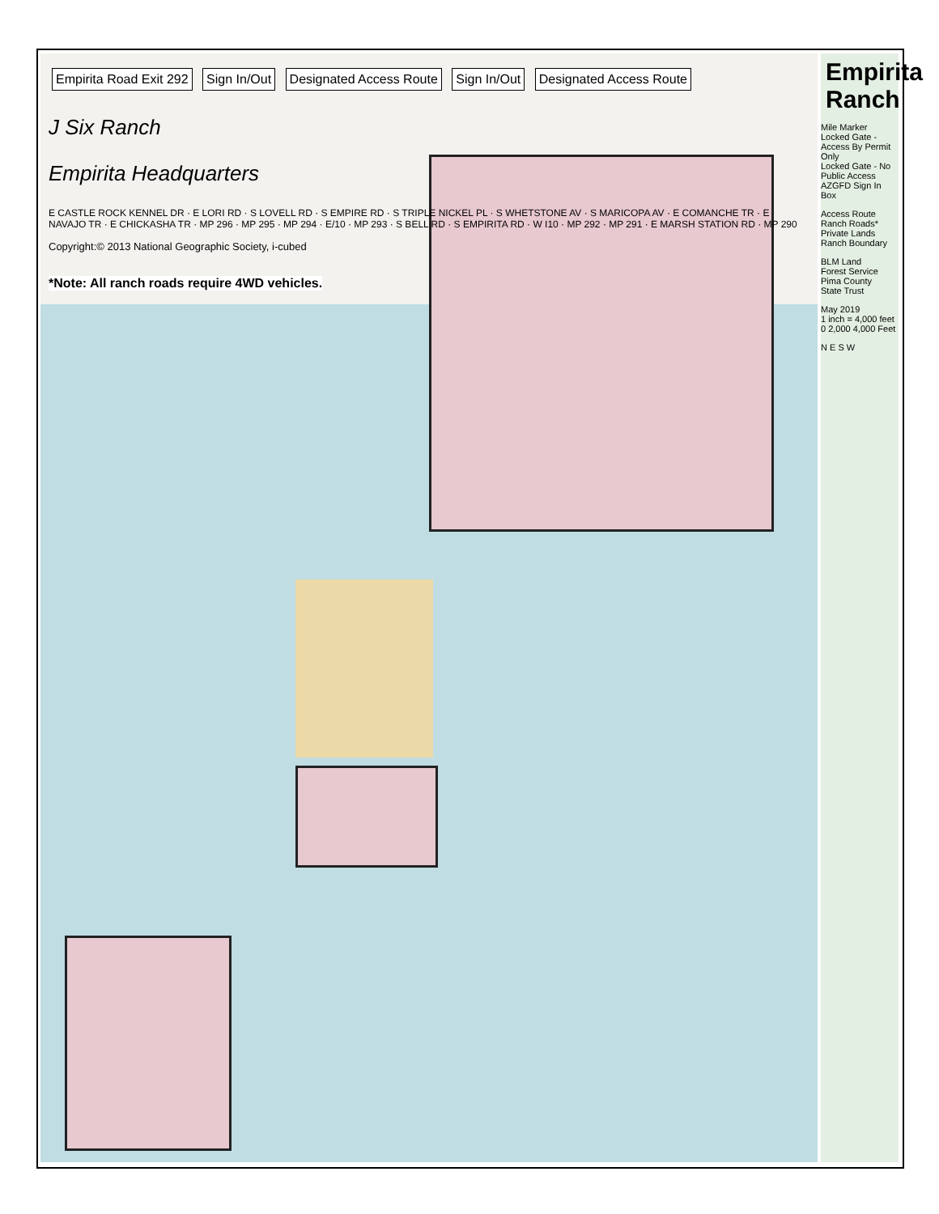Empirita Road Exit 292 Sign In/Out Designated Access Route Sign In/Out Designated Access Route
J Six Ranch
Empirita Headquarters
E CASTLE ROCK KENNEL DR · E LORI RD · S LOVELL RD · S EMPIRE RD · S TRIPLE NICKEL PL · S WHETSTONE AV · S MARICOPA AV · E COMANCHE TR · E NAVAJO TR · E CHICKASHA TR · MP 296 · MP 295 · MP 294 · E/10 · MP 293 · S BELL RD · S EMPIRITA RD · W I10 · MP 292 · MP 291 · E MARSH STATION RD · MP 290
Copyright:© 2013 National Geographic Society, i-cubed
*Note: All ranch roads require 4WD vehicles.
Empirita Ranch
Mile Marker
Locked Gate - Access By Permit Only
Locked Gate - No Public Access
AZGFD Sign In Box
Access Route
Ranch Roads*
Private Lands
Ranch Boundary
BLM Land
Forest Service
Pima County
State Trust
May 2019
1 inch = 4,000 feet
0 2,000 4,000 Feet
N E S W